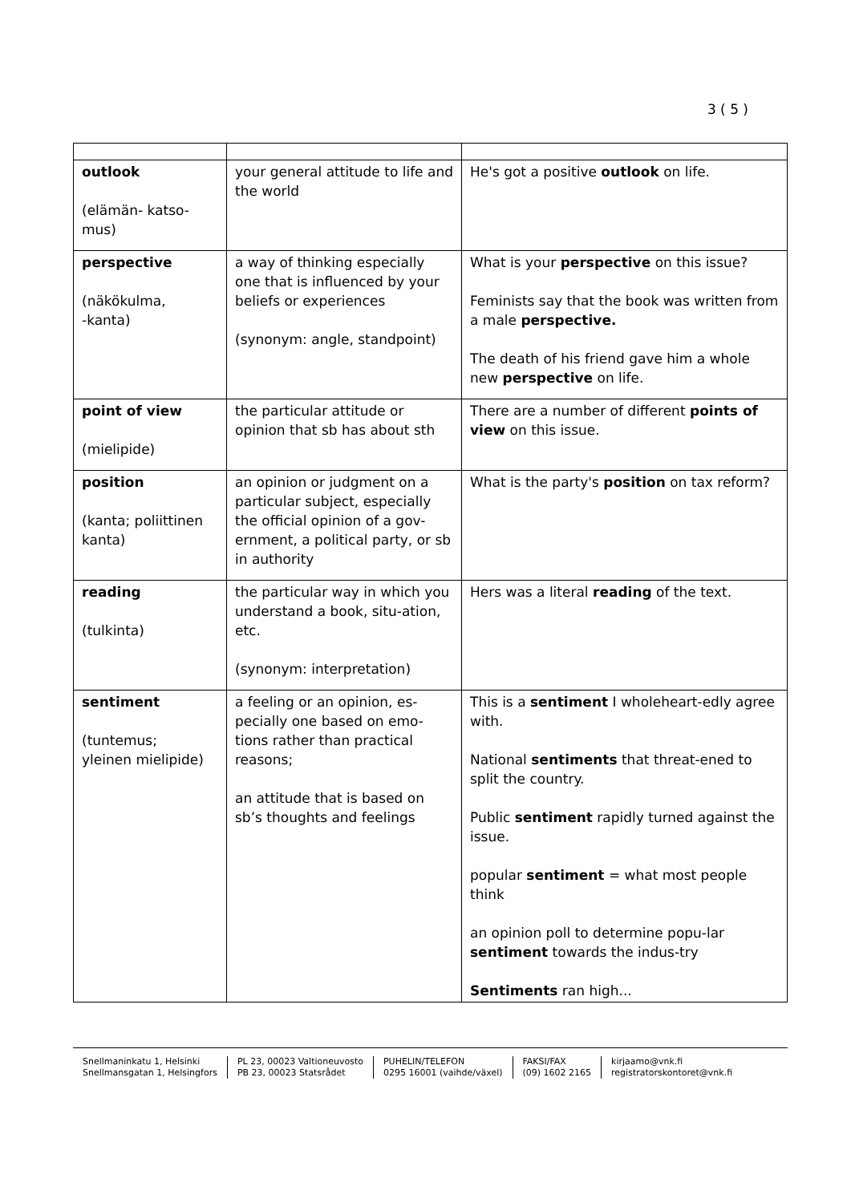3 ( 5 )
| outlook (elämän- katso- mus) | your general attitude to life and the world | He's got a positive outlook on life. |
| perspective (näkökulma, -kanta) | a way of thinking especially one that is influenced by your beliefs or experiences (synonym: angle, standpoint) | What is your perspective on this issue? Feminists say that the book was written from a male perspective. The death of his friend gave him a whole new perspective on life. |
| point of view (mielipide) | the particular attitude or opinion that sb has about sth | There are a number of different points of view on this issue. |
| position (kanta; poliittinen kanta) | an opinion or judgment on a particular subject, especially the official opinion of a gov-ernment, a political party, or sb in authority | What is the party's position on tax reform? |
| reading (tulkinta) | the particular way in which you understand a book, situ-ation, etc. (synonym: interpretation) | Hers was a literal reading of the text. |
| sentiment (tuntemus; yleinen mielipide) | a feeling or an opinion, es-pecially one based on emo-tions rather than practical reasons; an attitude that is based on sb’s thoughts and feelings | This is a sentiment I wholeheart-edly agree with. National sentiments that threat-ened to split the country. Public sentiment rapidly turned against the issue. popular sentiment = what most people think an opinion poll to determine popu-lar sentiment towards the indus-try Sentiments ran high... |
Snellmaninkatu 1, Helsinki
Snellmansgatan 1, Helsingfors
PL 23, 00023 Valtioneuvosto
PB 23, 00023 Statsrådet
PUHELIN/TELEFON
0295 16001 (vaihde/växel)
FAKSI/FAX
(09) 1602 2165
kirjaamo@vnk.fi
registratorskontoret@vnk.fi